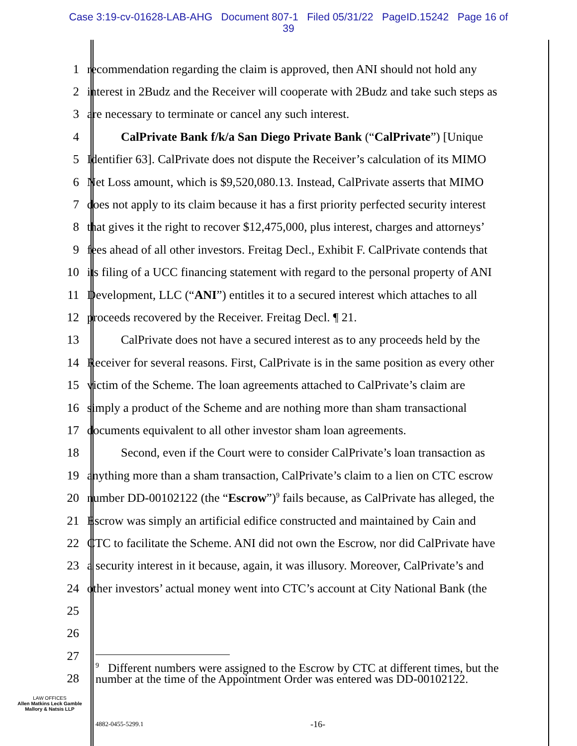Case 3:19-cv-01628-LAB-AHG Document 807-1 Filed 05/31/22 PageID.15242 Page 16 of
39
1 recommendation regarding the claim is approved, then ANI should not hold any
2 interest in 2Budz and the Receiver will cooperate with 2Budz and take such steps as
3 are necessary to terminate or cancel any such interest.
4 CalPrivate Bank f/k/a San Diego Private Bank (“CalPrivate”) [Unique
5 Identifier 63]. CalPrivate does not dispute the Receiver’s calculation of its MIMO
6 Net Loss amount, which is $9,520,080.13. Instead, CalPrivate asserts that MIMO
7 does not apply to its claim because it has a first priority perfected security interest
8 that gives it the right to recover $12,475,000, plus interest, charges and attorneys’
9 fees ahead of all other investors. Freitag Decl., Exhibit F. CalPrivate contends that
10 its filing of a UCC financing statement with regard to the personal property of ANI
11 Development, LLC (“ANI”) entitles it to a secured interest which attaches to all
12 proceeds recovered by the Receiver. Freitag Decl. ¶ 21.
13 CalPrivate does not have a secured interest as to any proceeds held by the
14 Receiver for several reasons. First, CalPrivate is in the same position as every other
15 victim of the Scheme. The loan agreements attached to CalPrivate’s claim are
16 simply a product of the Scheme and are nothing more than sham transactional
17 documents equivalent to all other investor sham loan agreements.
18 Second, even if the Court were to consider CalPrivate’s loan transaction as
19 anything more than a sham transaction, CalPrivate’s claim to a lien on CTC escrow
20 number DD-00102122 (the “Escrow”)<sup>9</sup> fails because, as CalPrivate has alleged, the
21 Escrow was simply an artificial edifice constructed and maintained by Cain and
22 CTC to facilitate the Scheme. ANI did not own the Escrow, nor did CalPrivate have
23 a security interest in it because, again, it was illusory. Moreover, CalPrivate’s and
24 other investors’ actual money went into CTC’s account at City National Bank (the
25
26
27
28
<sup>9</sup> Different numbers were assigned to the Escrow by CTC at different times, but the number at the time of the Appointment Order was entered was DD-00102122.
LAW OFFICES
Allen Matkins Leck Gamble Mallory & Natsis LLP
4882-0455-5299.1 -16-